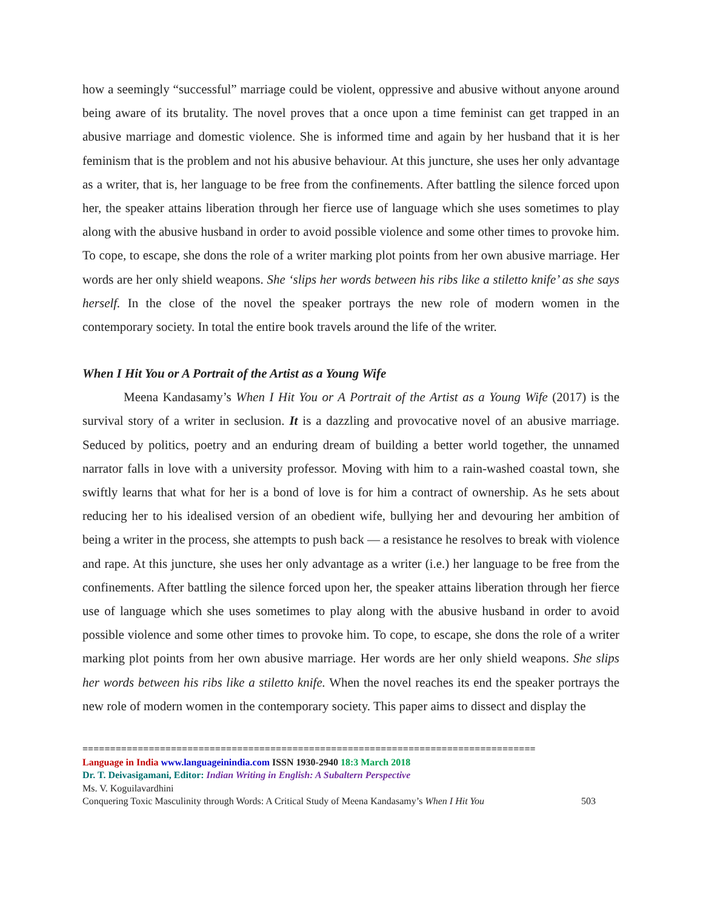how a seemingly “successful” marriage could be violent, oppressive and abusive without anyone around being aware of its brutality. The novel proves that a once upon a time feminist can get trapped in an abusive marriage and domestic violence. She is informed time and again by her husband that it is her feminism that is the problem and not his abusive behaviour. At this juncture, she uses her only advantage as a writer, that is, her language to be free from the confinements. After battling the silence forced upon her, the speaker attains liberation through her fierce use of language which she uses sometimes to play along with the abusive husband in order to avoid possible violence and some other times to provoke him. To cope, to escape, she dons the role of a writer marking plot points from her own abusive marriage. Her words are her only shield weapons. She ‘slips her words between his ribs like a stiletto knife’ as she says herself. In the close of the novel the speaker portrays the new role of modern women in the contemporary society. In total the entire book travels around the life of the writer.
When I Hit You or A Portrait of the Artist as a Young Wife
Meena Kandasamy’s When I Hit You or A Portrait of the Artist as a Young Wife (2017) is the survival story of a writer in seclusion. It is a dazzling and provocative novel of an abusive marriage. Seduced by politics, poetry and an enduring dream of building a better world together, the unnamed narrator falls in love with a university professor. Moving with him to a rain-washed coastal town, she swiftly learns that what for her is a bond of love is for him a contract of ownership. As he sets about reducing her to his idealised version of an obedient wife, bullying her and devouring her ambition of being a writer in the process, she attempts to push back — a resistance he resolves to break with violence and rape. At this juncture, she uses her only advantage as a writer (i.e.) her language to be free from the confinements. After battling the silence forced upon her, the speaker attains liberation through her fierce use of language which she uses sometimes to play along with the abusive husband in order to avoid possible violence and some other times to provoke him. To cope, to escape, she dons the role of a writer marking plot points from her own abusive marriage. Her words are her only shield weapons. She slips her words between his ribs like a stiletto knife. When the novel reaches its end the speaker portrays the new role of modern women in the contemporary society. This paper aims to dissect and display the
==================================================================================
Language in India www.languageinindia.com ISSN 1930-2940 18:3 March 2018
Dr. T. Deivasigamani, Editor: Indian Writing in English: A Subaltern Perspective
Ms. V. Koguilavardhini
Conquering Toxic Masculinity through Words: A Critical Study of Meena Kandasamy’s When I Hit You 503